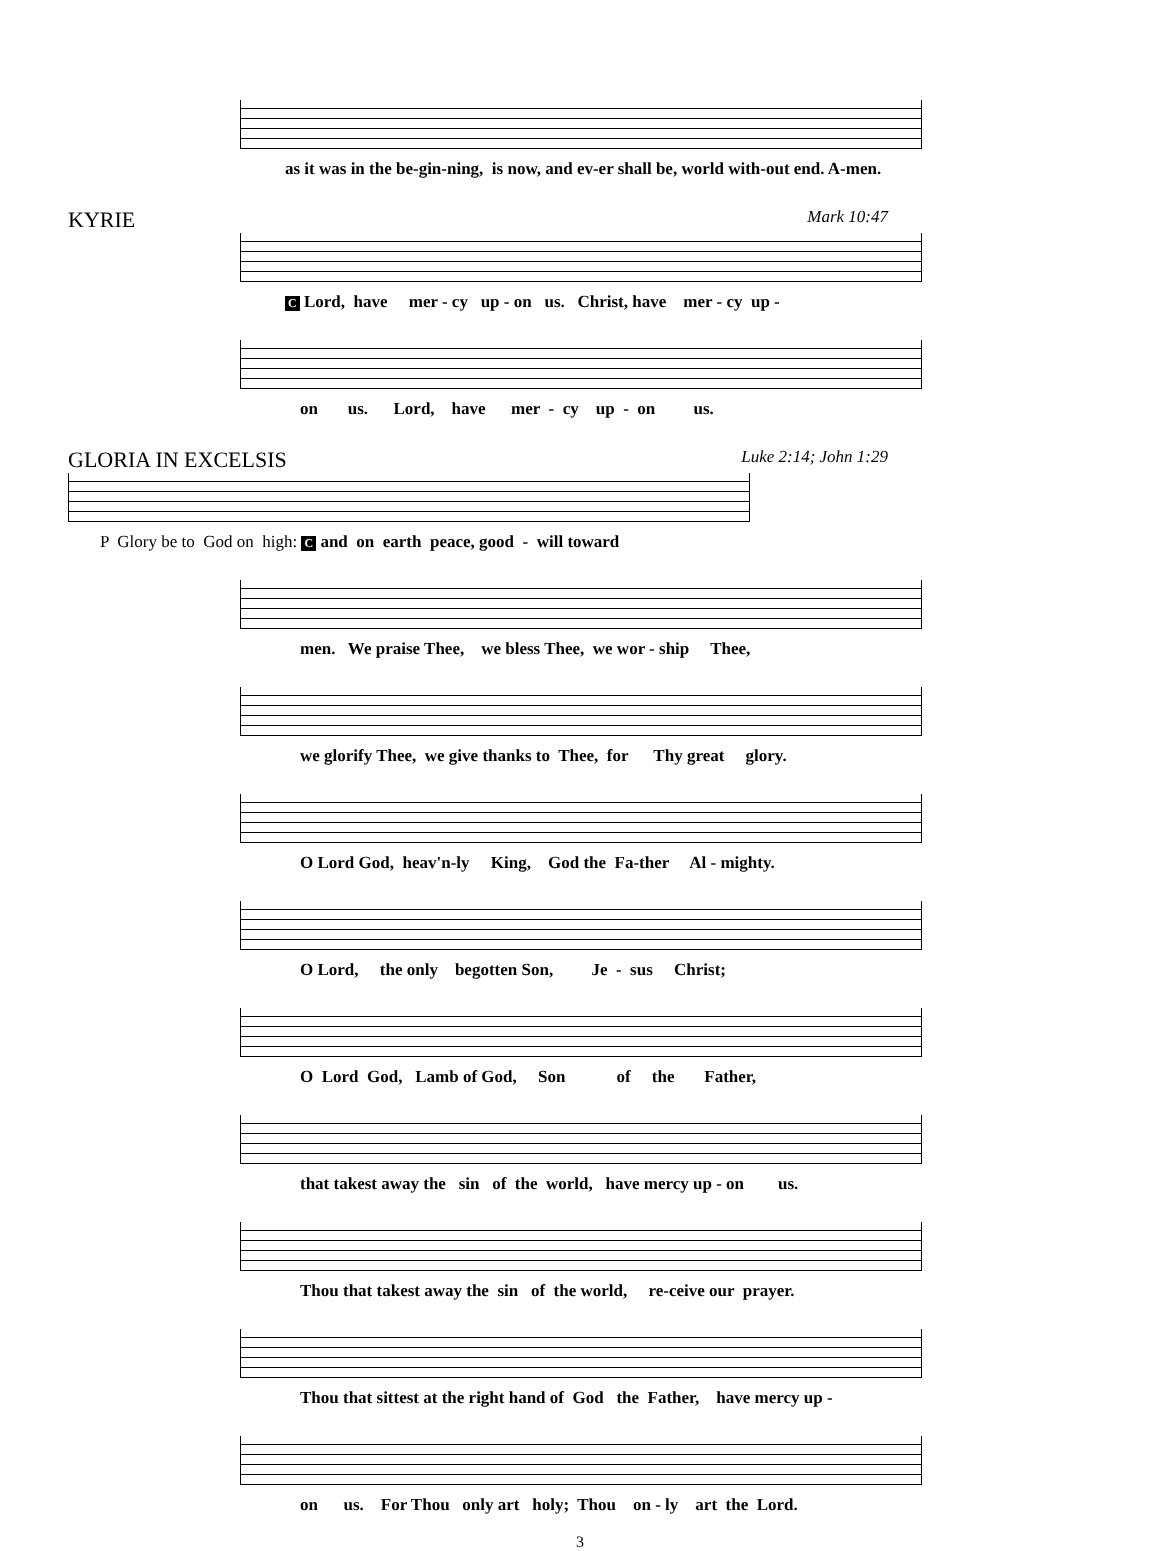as it was in the be-gin-ning, is now, and ev-er shall be, world with-out end. A-men.
KYRIE Mark 10:47
C Lord, have mer - cy up - on us. Christ, have mer - cy up -
on us. Lord, have mer - cy up - on us.
GLORIA IN EXCELSIS Luke 2:14; John 1:29
P Glory be to God on high: C and on earth peace, good - will toward
men. We praise Thee, we bless Thee, we wor - ship Thee,
we glorify Thee, we give thanks to Thee, for Thy great glory.
O Lord God, heav'n-ly King, God the Fa-ther Al - mighty.
O Lord, the only begotten Son, Je - sus Christ;
O Lord God, Lamb of God, Son of the Father,
that takest away the sin of the world, have mercy up - on us.
Thou that takest away the sin of the world, re-ceive our prayer.
Thou that sittest at the right hand of God the Father, have mercy up -
on us. For Thou only art holy; Thou on - ly art the Lord.
3